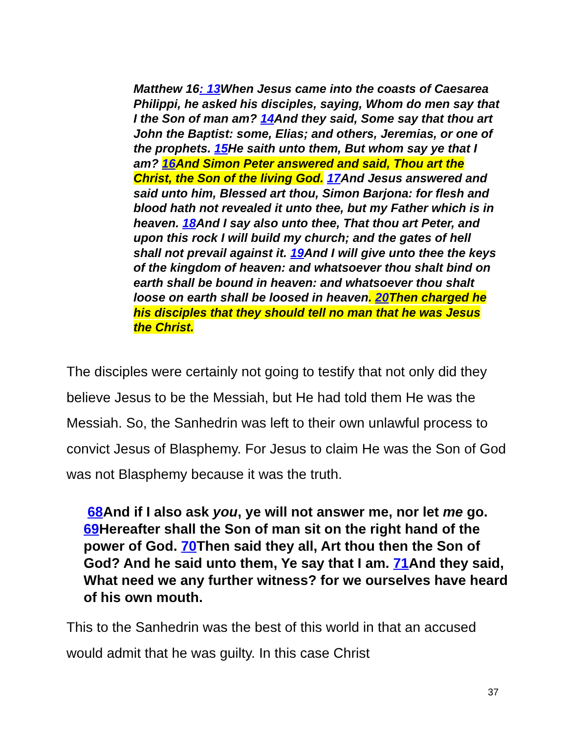Matthew 16: 13 When Jesus came into the coasts of Caesarea Philippi, he asked his disciples, saying, Whom do men say that I the Son of man am? 14 And they said, Some say that thou art John the Baptist: some, Elias; and others, Jeremias, or one of the prophets. 15 He saith unto them, But whom say ye that I am? 16 And Simon Peter answered and said, Thou art the Christ, the Son of the living God. 17 And Jesus answered and said unto him, Blessed art thou, Simon Barjona: for flesh and blood hath not revealed it unto thee, but my Father which is in heaven. 18 And I say also unto thee, That thou art Peter, and upon this rock I will build my church; and the gates of hell shall not prevail against it. 19 And I will give unto thee the keys of the kingdom of heaven: and whatsoever thou shalt bind on earth shall be bound in heaven: and whatsoever thou shalt loose on earth shall be loosed in heaven. 20 Then charged he his disciples that they should tell no man that he was Jesus the Christ.
The disciples were certainly not going to testify that not only did they believe Jesus to be the Messiah, but He had told them He was the Messiah. So, the Sanhedrin was left to their own unlawful process to convict Jesus of Blasphemy. For Jesus to claim He was the Son of God was not Blasphemy because it was the truth.
68 And if I also ask you, ye will not answer me, nor let me go. 69 Hereafter shall the Son of man sit on the right hand of the power of God. 70 Then said they all, Art thou then the Son of God? And he said unto them, Ye say that I am. 71 And they said, What need we any further witness? for we ourselves have heard of his own mouth.
This to the Sanhedrin was the best of this world in that an accused would admit that he was guilty. In this case Christ
37